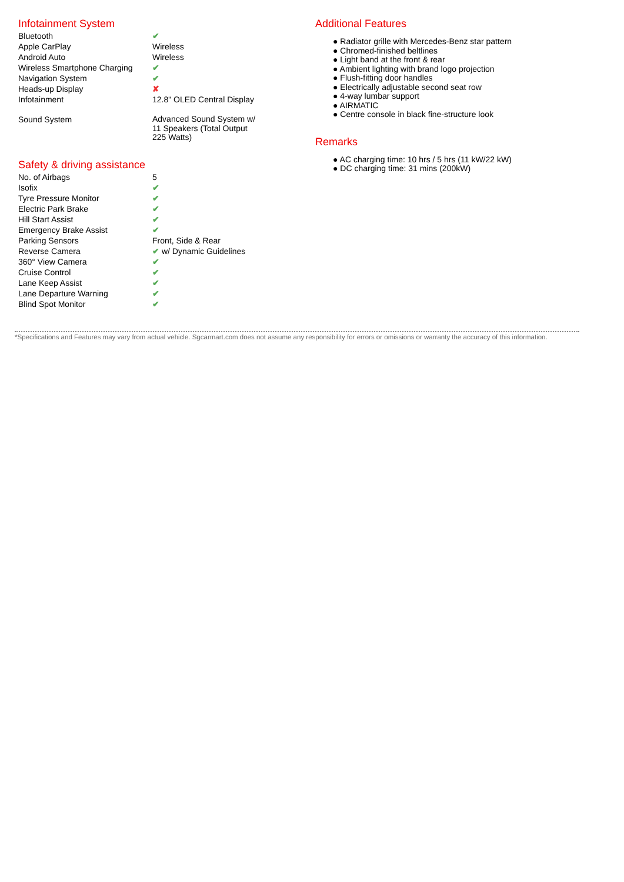Infotainment System
| Bluetooth | ✔ |
| Apple CarPlay | Wireless |
| Android Auto | Wireless |
| Wireless Smartphone Charging | ✔ |
| Navigation System | ✔ |
| Heads-up Display | ✘ |
| Infotainment | 12.8" OLED Central Display |
| Sound System | Advanced Sound System w/ 11 Speakers (Total Output 225 Watts) |
Safety & driving assistance
| No. of Airbags | 5 |
| Isofix | ✔ |
| Tyre Pressure Monitor | ✔ |
| Electric Park Brake | ✔ |
| Hill Start Assist | ✔ |
| Emergency Brake Assist | ✔ |
| Parking Sensors | Front, Side & Rear |
| Reverse Camera | ✔ w/ Dynamic Guidelines |
| 360° View Camera | ✔ |
| Cruise Control | ✔ |
| Lane Keep Assist | ✔ |
| Lane Departure Warning | ✔ |
| Blind Spot Monitor | ✔ |
Additional Features
● Radiator grille with Mercedes-Benz star pattern
● Chromed-finished beltlines
● Light band at the front & rear
● Ambient lighting with brand logo projection
● Flush-fitting door handles
● Electrically adjustable second seat row
● 4-way lumbar support
● AIRMATIC
● Centre console in black fine-structure look
Remarks
● AC charging time: 10 hrs / 5 hrs (11 kW/22 kW)
● DC charging time: 31 mins (200kW)
*Specifications and Features may vary from actual vehicle. Sgcarmart.com does not assume any responsibility for errors or omissions or warranty the accuracy of this information.